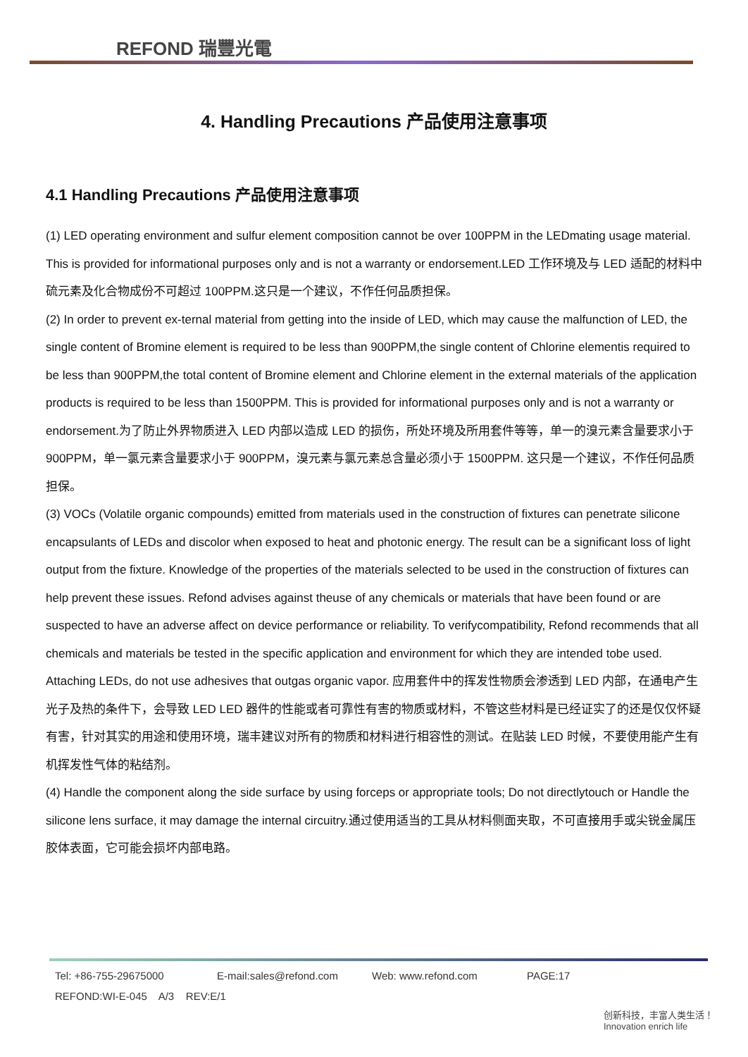REFOND 瑞豐光電
4. Handling Precautions 产品使用注意事项
4.1 Handling Precautions 产品使用注意事项
(1) LED operating environment and sulfur element composition cannot be over 100PPM in the LEDmating usage material. This is provided for informational purposes only and is not a warranty or endorsement.LED 工作环境及与 LED 适配的材料中硫元素及化合物成份不可超过 100PPM.这只是一个建议，不作任何品质担保。
(2) In order to prevent ex-ternal material from getting into the inside of LED, which may cause the malfunction of LED, the single content of Bromine element is required to be less than 900PPM,the single content of Chlorine elementis required to be less than 900PPM,the total content of Bromine element and Chlorine element in the external materials of the application products is required to be less than 1500PPM. This is provided for informational purposes only and is not a warranty or endorsement.为了防止外界物质进入 LED 内部以造成 LED 的损伤，所处环境及所用套件等等，单一的溴元素含量要求小于 900PPM，单一氯元素含量要求小于 900PPM，溴元素与氯元素总含量必须小于 1500PPM. 这只是一个建议，不作任何品质担保。
(3) VOCs (Volatile organic compounds) emitted from materials used in the construction of fixtures can penetrate silicone encapsulants of LEDs and discolor when exposed to heat and photonic energy. The result can be a significant loss of light output from the fixture. Knowledge of the properties of the materials selected to be used in the construction of fixtures can help prevent these issues. Refond advises against theuse of any chemicals or materials that have been found or are suspected to have an adverse affect on device performance or reliability. To verifycompatibility, Refond recommends that all chemicals and materials be tested in the specific application and environment for which they are intended tobe used. Attaching LEDs, do not use adhesives that outgas organic vapor. 应用套件中的挥发性物质会渗透到 LED 内部，在通电产生光子及热的条件下，会导致 LED LED 器件的性能或者可靠性有害的物质或材料，不管这些材料是已经证实了的还是仅仅怀疑有害，针对其实的用途和使用环境，瑞丰建议对所有的物质和材料进行相容性的测试。在贴装 LED 时候，不要使用能产生有机挥发性气体的粘结剂。
(4) Handle the component along the side surface by using forceps or appropriate tools; Do not directlytouch or Handle the silicone lens surface, it may damage the internal circuitry.通过使用适当的工具从材料侧面夹取，不可直接用手或尖锐金属压胶体表面，它可能会损坏内部电路。
Tel: +86-755-29675000 E-mail:sales@refond.com Web: www.refond.com PAGE:17
REFOND:WI-E-045 A/3 REV:E/1
创新科技，丰富人类生活！
Innovation enrich life